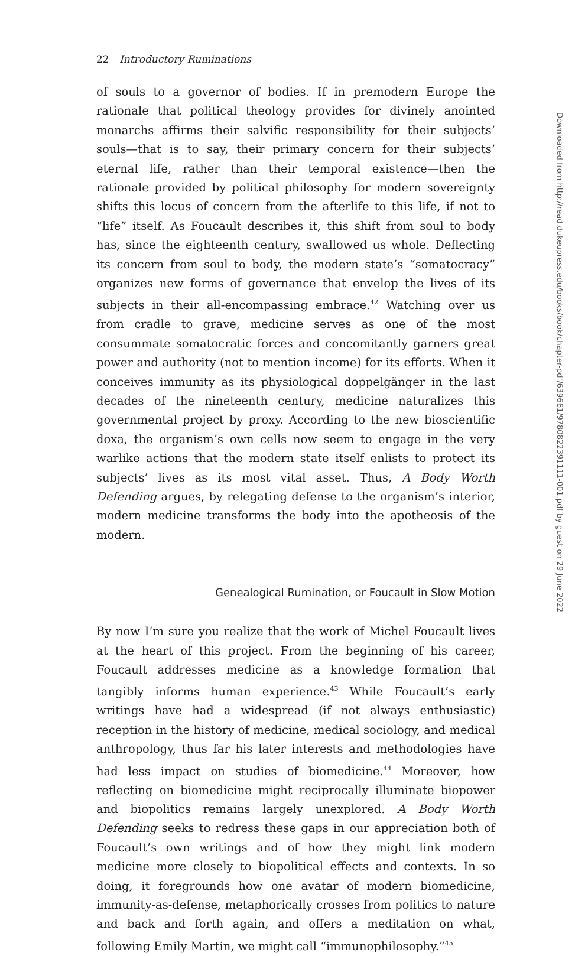22 Introductory Ruminations
of souls to a governor of bodies. If in premodern Europe the rationale that political theology provides for divinely anointed monarchs affirms their salvific responsibility for their subjects’ souls—that is to say, their primary concern for their subjects’ eternal life, rather than their temporal existence—then the rationale provided by political philosophy for modern sovereignty shifts this locus of concern from the afterlife to this life, if not to “life” itself. As Foucault describes it, this shift from soul to body has, since the eighteenth century, swallowed us whole. Deflecting its concern from soul to body, the modern state’s “somatocracy” organizes new forms of governance that envelop the lives of its subjects in their all-encompassing embrace.<sup>42</sup> Watching over us from cradle to grave, medicine serves as one of the most consummate somatocratic forces and concomitantly garners great power and authority (not to mention income) for its efforts. When it conceives immunity as its physiological doppelgänger in the last decades of the nineteenth century, medicine naturalizes this governmental project by proxy. According to the new bioscientific doxa, the organism’s own cells now seem to engage in the very warlike actions that the modern state itself enlists to protect its subjects’ lives as its most vital asset. Thus, A Body Worth Defending argues, by relegating defense to the organism’s interior, modern medicine transforms the body into the apotheosis of the modern.
Genealogical Rumination, or Foucault in Slow Motion
By now I’m sure you realize that the work of Michel Foucault lives at the heart of this project. From the beginning of his career, Foucault addresses medicine as a knowledge formation that tangibly informs human experience.<sup>43</sup> While Foucault’s early writings have had a widespread (if not always enthusiastic) reception in the history of medicine, medical sociology, and medical anthropology, thus far his later interests and methodologies have had less impact on studies of biomedicine.<sup>44</sup> Moreover, how reflecting on biomedicine might reciprocally illuminate biopower and biopolitics remains largely unexplored. A Body Worth Defending seeks to redress these gaps in our appreciation both of Foucault’s own writings and of how they might link modern medicine more closely to biopolitical effects and contexts. In so doing, it foregrounds how one avatar of modern biomedicine, immunity-as-defense, metaphorically crosses from politics to nature and back and forth again, and offers a meditation on what, following Emily Martin, we might call “immunophilosophy.”<sup>45</sup>
Downloaded from http://read.dukeupress.edu/books/book/chapter-pdf/639661/9780822391111-001.pdf by guest on 29 June 2022